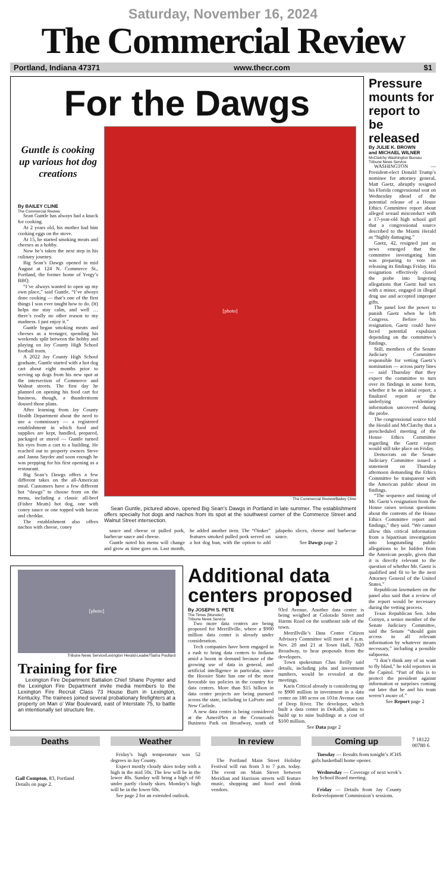Saturday, November 16, 2024
The Commercial Review
Portland, Indiana 47371 www.thecr.com $1
For the Dawgs
Guntle is cooking up various hot dog creations
By BAILEY CLINE
The Commercial Review
Sean Guntle has always had a knack for cooking.
At 2 years old, his mother had him cooking eggs on the stove.
At 15, he started smoking meats and cheeses as a hobby.
Now he’s taken the next step in his culinary journey.
Big Sean’s Dawgs opened in mid August at 124 N. Commerce St., Portland, the former home of Yergy’s BBQ.
“I’ve always wanted to open up my own place,” said Guntle. “I’ve always done cooking — that’s one of the first things I was ever taught how to do. (It) helps me stay calm, and well … there’s really no other reason to my madness. I just enjoy it.”
Guntle began smoking meats and cheeses as a teenager, spending his weekends split between the hobby and playing on Jay County High School football team.
A 2022 Jay County High School graduate, Guntle started with a hot dog cart about eight months prior to serving up dogs from his new spot at the intersection of Commerce and Walnut streets. The first day he planned on opening his food cart for business, though, a thunderstorm doused those plans.
After learning from Jay County Health Department about the need to use a commissary — a registered establishment in which food and supplies are kept, handled, prepared, packaged or stored — Guntle turned his eyes from a cart to a building. He reached out to property owners Steve and Janna Snyder and soon enough he was prepping for his first opening as a restaurant.
Big Sean’s Dawgs offers a few different takes on the all-American meal. Customers have a few different hot “dawgs” to choose from on the menu, including a classic all-beef (Fisher Meats) hot dog, one with coney sauce or one topped with bacon and cheddar.
The establishment also offers nachos with cheese, coney
[photo]
The Commercial Review/Bailey Cline
Sean Guntle, pictured above, opened Big Sean’s Dawgs in Portland in late summer. The establishment offers specialty hot dogs and nachos from its spot at the southwest corner of the Commerce Street and Walnut Street intersection.
sauce and cheese or pulled pork, barbecue sauce and cheese.
Guntle noted his menu will change and grow as time goes on. Last month, he added another item. The “Oinker” features smoked pulled pork served on a hot dog bun, with the option to add jalapeño slices, cheese and barbecue sauce.
See Dawgs page 2
[photo]
Tribune News Service/Lexington Herald-Leader/Tasha Poullard
Training for fire
Lexington Fire Department Battalion Chief Shane Poynter and the Lexington Fire Department invite media members to the Lexington Fire Recruit Class 73 House Burn in Lexington, Kentucky. The trainees joined several probationary firefighters at a property on Man o’ War Boulevard, east of Interstate 75, to battle an intentionally set structure fire.
Additional data centers proposed
By JOSEPH S. PETE
The Times (Munster)
Tribune News Service
Two more data centers are being proposed for Merrillville, where a $900 million data center is already under consideration.
Tech companies have been engaged in a rush to bring data centers to Indiana amid a boom in demand because of the growing use of data in general, and artificial intelligence in particular, since the Hoosier State has one of the most favorable tax policies in the country for data centers. More than $15 billion in data center projects are being pursued across the state, including in LaPorte and New Carlisle.
A new data center is being considered at the AmeriPlex at the Crossroads Business Park on Broadway, south of 93rd Avenue. Another data center is being weighed at Colorado Street and Harms Road on the southeast side of the town.
Merrillville’s Data Center Citizen Advisory Committee will meet at 6 p.m. Nov. 20 and 21 at Town Hall, 7820 Broadway, to hear proposals from the developers.
Town spokesman Chas Reilly said details, including jobs and investment numbers, would be revealed at the meetings.
Karis Critical already is considering up to $900 million in investment in a data center on 180 acres on 101st Avenue east of Deep River. The developer, which built a data center in DeKalb, plans to build up to nine buildings at a cost of $100 million.
See Data page 2
Pressure mounts for report to be released
By JULIE K. BROWN
and MICHAEL WILNER
McClatchy Washington Bureau
Tribune News Service
WASHINGTON — President-elect Donald Trump’s nominee for attorney general, Matt Gaetz, abruptly resigned his Florida congressional seat on Wednesday ahead of the potential release of a House Ethics Committee report about alleged sexual misconduct with a 17-year-old high school girl that a congressional source described to the Miami Herald as “highly damaging.”
Gaetz, 42, resigned just as news emerged that the committee investigating him was preparing to vote on releasing its findings Friday. His resignation effectively closed the probe into lingering allegations that Gaetz had sex with a minor, engaged in illegal drug use and accepted improper gifts.
The panel lost the power to punish Gaetz when he left Congress. Before his resignation, Gaetz could have faced potential expulsion depending on the committee’s findings.
Still, members of the Senate Judiciary Committee responsible for vetting Gaetz’s nomination — across party lines — said Thursday that they expect the committee to turn over its findings in some form, whether it be an initial report, a finalized report or the underlying evidentiary information uncovered during the probe.
The congressional source told the Herald and McClatchy that a prescheduled meeting of the House Ethics Committee regarding the Gaetz report would still take place on Friday.
Democrats on the Senate Judiciary Committee issued a statement on Thursday afternoon demanding the Ethics Committee be transparent with the American public about its findings.
“The sequence and timing of Mr. Gaetz’s resignation from the House raises serious questions about the contents of the House Ethics Committee report and findings,” they said. “We cannot allow this critical information from a bipartisan investigation into longstanding public allegations to be hidden from the American people, given that it is directly relevant to the question of whether Mr. Gaetz is qualified and fit to be the next Attorney General of the United States.”
Republican lawmakers on the panel also said that a review of the report would be necessary during the vetting process.
Texas Republican Sen. John Cornyn, a senior member of the Senate Judiciary Committee, said the Senate “should gain access to all relevant information by whatever means necessary,” including a possible subpoena.
“I don’t think any of us want to fly blind,” he told reporters in the Capitol. “Part of this is to protect the president against information or surprises coming out later that he and his team weren’t aware of.”
See Report page 2
Deaths
Gail Compton, 83, Portland
Details on page 2.
Weather
Friday’s high temperature was 52 degrees in Jay County.
Expect mostly cloudy skies today with a high in the mid 50s. The low will be in the lower 40s. Sunday will bring a high of 60 under partly cloudy skies. Monday’s high will be in the lower 60s.
See page 2 for an extended outlook.
In review
The Portland Main Street Holiday Festival will run from 3 to 7 p.m. today. The event on Main Street between Meridian and Harrison streets will feature music, shopping and food and drink vendors.
Coming up
Tuesday — Results from tonight’s JCHS girls basketball home opener.
Wednesday — Coverage of next week’s Jay School Board meeting.
Friday — Details from Jay County Redevelopment Commission’s sessions.
7 18122 00780 6